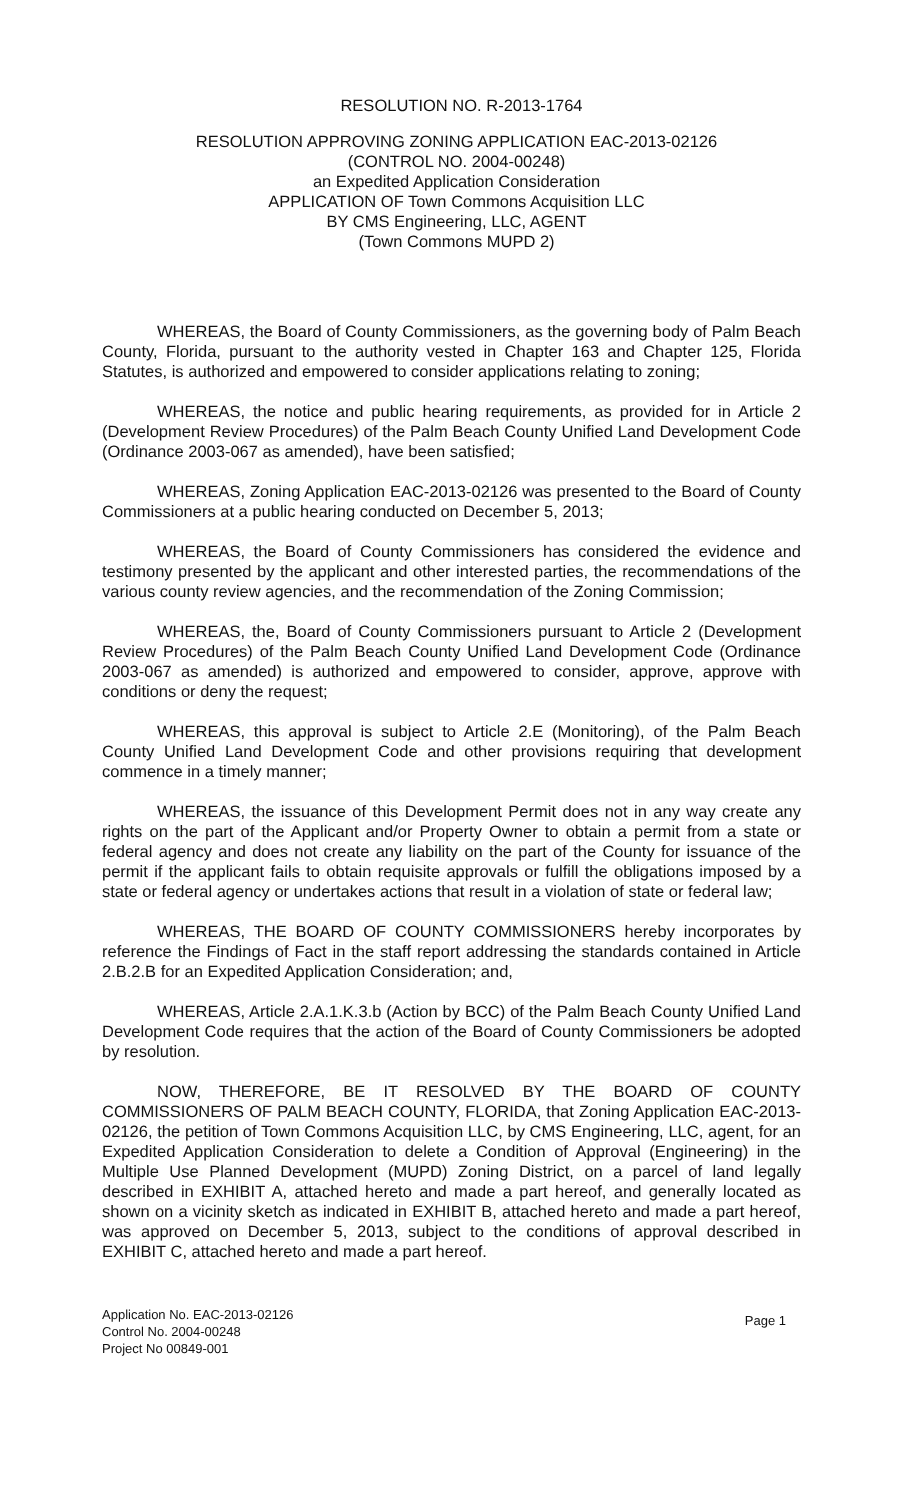RESOLUTION NO. R-2013-1764
RESOLUTION APPROVING ZONING APPLICATION EAC-2013-02126
(CONTROL NO. 2004-00248)
an Expedited Application Consideration
APPLICATION OF Town Commons Acquisition LLC
BY CMS Engineering, LLC, AGENT
(Town Commons MUPD 2)
WHEREAS, the Board of County Commissioners, as the governing body of Palm Beach County, Florida, pursuant to the authority vested in Chapter 163 and Chapter 125, Florida Statutes, is authorized and empowered to consider applications relating to zoning;
WHEREAS, the notice and public hearing requirements, as provided for in Article 2 (Development Review Procedures) of the Palm Beach County Unified Land Development Code (Ordinance 2003-067 as amended), have been satisfied;
WHEREAS, Zoning Application EAC-2013-02126 was presented to the Board of County Commissioners at a public hearing conducted on December 5, 2013;
WHEREAS, the Board of County Commissioners has considered the evidence and testimony presented by the applicant and other interested parties, the recommendations of the various county review agencies, and the recommendation of the Zoning Commission;
WHEREAS, the, Board of County Commissioners pursuant to Article 2 (Development Review Procedures) of the Palm Beach County Unified Land Development Code (Ordinance 2003-067 as amended) is authorized and empowered to consider, approve, approve with conditions or deny the request;
WHEREAS, this approval is subject to Article 2.E (Monitoring), of the Palm Beach County Unified Land Development Code and other provisions requiring that development commence in a timely manner;
WHEREAS, the issuance of this Development Permit does not in any way create any rights on the part of the Applicant and/or Property Owner to obtain a permit from a state or federal agency and does not create any liability on the part of the County for issuance of the permit if the applicant fails to obtain requisite approvals or fulfill the obligations imposed by a state or federal agency or undertakes actions that result in a violation of state or federal law;
WHEREAS, THE BOARD OF COUNTY COMMISSIONERS hereby incorporates by reference the Findings of Fact in the staff report addressing the standards contained in Article 2.B.2.B for an Expedited Application Consideration; and,
WHEREAS, Article 2.A.1.K.3.b (Action by BCC) of the Palm Beach County Unified Land Development Code requires that the action of the Board of County Commissioners be adopted by resolution.
NOW, THEREFORE, BE IT RESOLVED BY THE BOARD OF COUNTY COMMISSIONERS OF PALM BEACH COUNTY, FLORIDA, that Zoning Application EAC-2013-02126, the petition of Town Commons Acquisition LLC, by CMS Engineering, LLC, agent, for an Expedited Application Consideration to delete a Condition of Approval (Engineering) in the Multiple Use Planned Development (MUPD) Zoning District, on a parcel of land legally described in EXHIBIT A, attached hereto and made a part hereof, and generally located as shown on a vicinity sketch as indicated in EXHIBIT B, attached hereto and made a part hereof, was approved on December 5, 2013, subject to the conditions of approval described in EXHIBIT C, attached hereto and made a part hereof.
Application No. EAC-2013-02126
Control No. 2004-00248
Project No 00849-001
Page 1